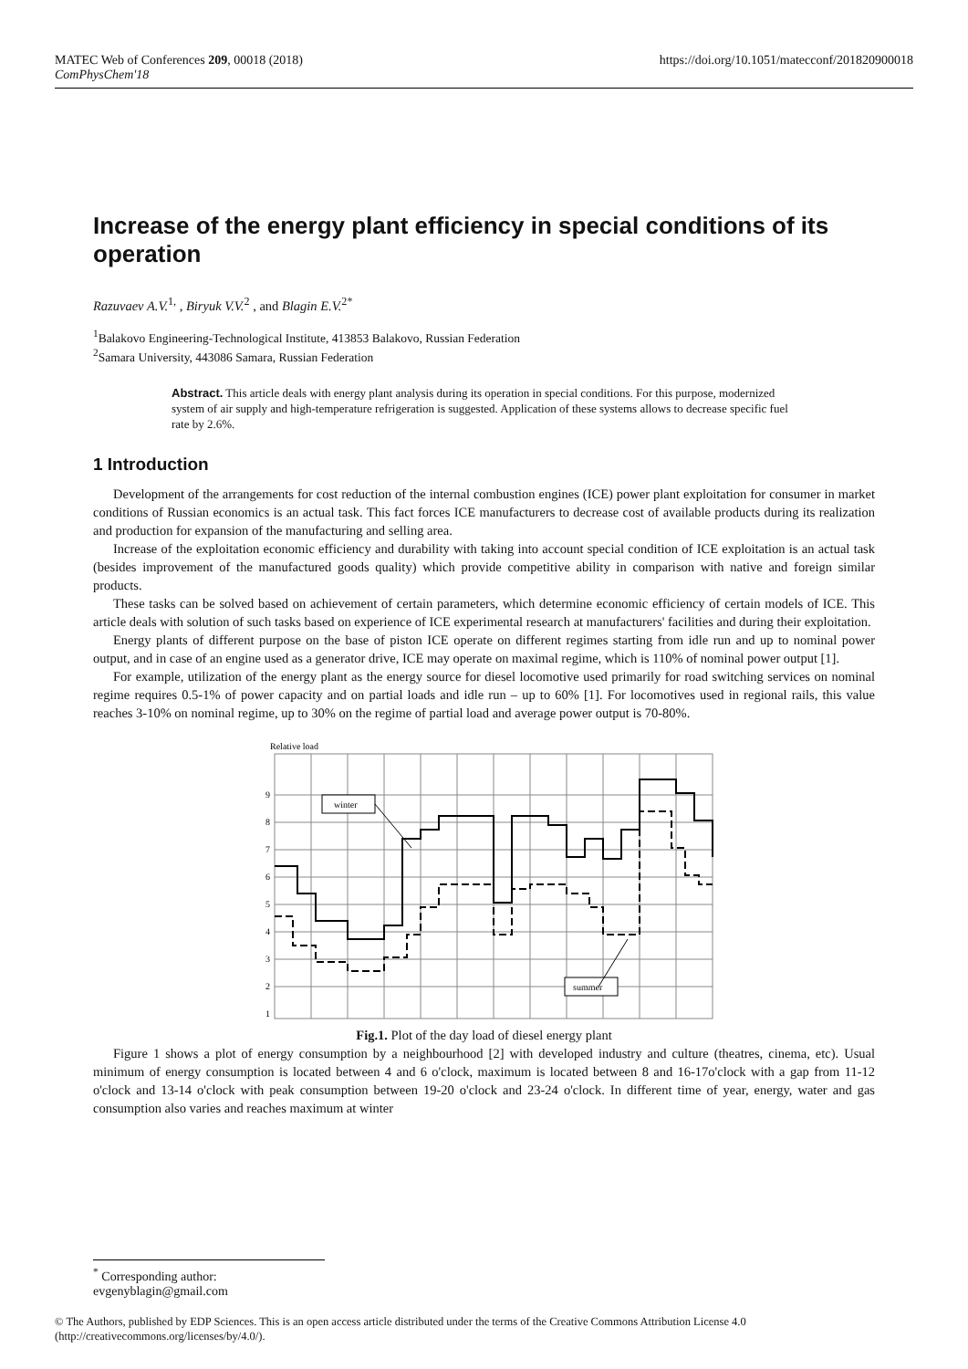MATEC Web of Conferences 209, 00018 (2018)
ComPhysChem'18
https://doi.org/10.1051/matecconf/201820900018
Increase of the energy plant efficiency in special conditions of its operation
Razuvaev A.V.<sup>1,</sup> , Biryuk V.V.<sup>2</sup> , and Blagin E.V.<sup>2*</sup>
<sup>1</sup> Balakovo Engineering-Technological Institute, 413853 Balakovo, Russian Federation
<sup>2</sup> Samara University, 443086 Samara, Russian Federation
Abstract. This article deals with energy plant analysis during its operation in special conditions. For this purpose, modernized system of air supply and high-temperature refrigeration is suggested. Application of these systems allows to decrease specific fuel rate by 2.6%.
1 Introduction
Development of the arrangements for cost reduction of the internal combustion engines (ICE) power plant exploitation for consumer in market conditions of Russian economics is an actual task. This fact forces ICE manufacturers to decrease cost of available products during its realization and production for expansion of the manufacturing and selling area.
Increase of the exploitation economic efficiency and durability with taking into account special condition of ICE exploitation is an actual task (besides improvement of the manufactured goods quality) which provide competitive ability in comparison with native and foreign similar products.
These tasks can be solved based on achievement of certain parameters, which determine economic efficiency of certain models of ICE. This article deals with solution of such tasks based on experience of ICE experimental research at manufacturers' facilities and during their exploitation.
Energy plants of different purpose on the base of piston ICE operate on different regimes starting from idle run and up to nominal power output, and in case of an engine used as a generator drive, ICE may operate on maximal regime, which is 110% of nominal power output [1].
For example, utilization of the energy plant as the energy source for diesel locomotive used primarily for road switching services on nominal regime requires 0.5-1% of power capacity and on partial loads and idle run – up to 60% [1]. For locomotives used in regional rails, this value reaches 3-10% on nominal regime, up to 30% on the regime of partial load and average power output is 70-80%.
Relative load
9
8
7
6
5
4
3
2
1
winter
summer
Fig.1. Plot of the day load of diesel energy plant
Figure 1 shows a plot of energy consumption by a neighbourhood [2] with developed industry and culture (theatres, cinema, etc). Usual minimum of energy consumption is located between 4 and 6 o'clock, maximum is located between 8 and 16-17o'clock with a gap from 11-12 o'clock and 13-14 o'clock with peak consumption between 19-20 o'clock and 23-24 o'clock. In different time of year, energy, water and gas consumption also varies and reaches maximum at winter
<sup>*</sup> Corresponding author: evgenyblagin@gmail.com
© The Authors, published by EDP Sciences. This is an open access article distributed under the terms of the Creative Commons Attribution License 4.0 (http://creativecommons.org/licenses/by/4.0/).